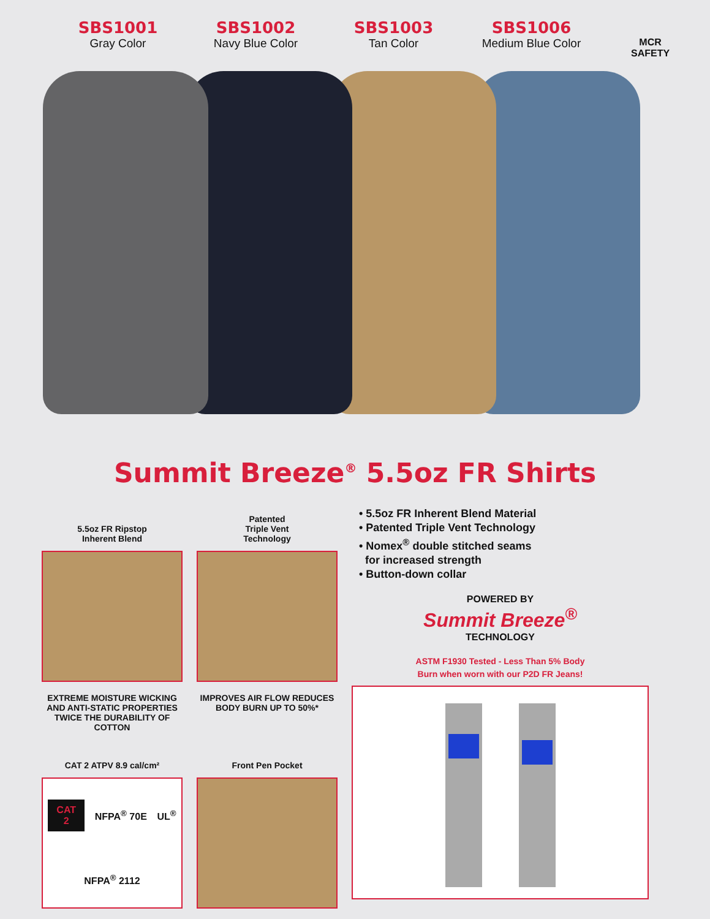SBS1001
Gray Color
SBS1002
Navy Blue Color
SBS1003
Tan Color
SBS1006
Medium Blue Color
MCR
SAFETY
Summit Breeze<sup>®</sup> 5.5oz FR Shirts
5.5oz FR Ripstop
Inherent Blend
EXTREME MOISTURE WICKING AND ANTI-STATIC PROPERTIES TWICE THE DURABILITY OF COTTON
CAT 2 ATPV 8.9 cal/cm²
CAT
2 NFPA<sup>®</sup> 70E UL<sup>®</sup> NFPA<sup>®</sup> 2112
Patented
Triple Vent
Technology
IMPROVES AIR FLOW REDUCES BODY BURN UP TO 50%*
Front Pen Pocket
• 5.5oz FR Inherent Blend Material
• Patented Triple Vent Technology
• Nomex<sup>®</sup> double stitched seams
for increased strength
• Button-down collar
POWERED BY
Summit Breeze<sup>®</sup>
TECHNOLOGY
ASTM F1930 Tested - Less Than 5% Body
Burn when worn with our P2D FR Jeans!